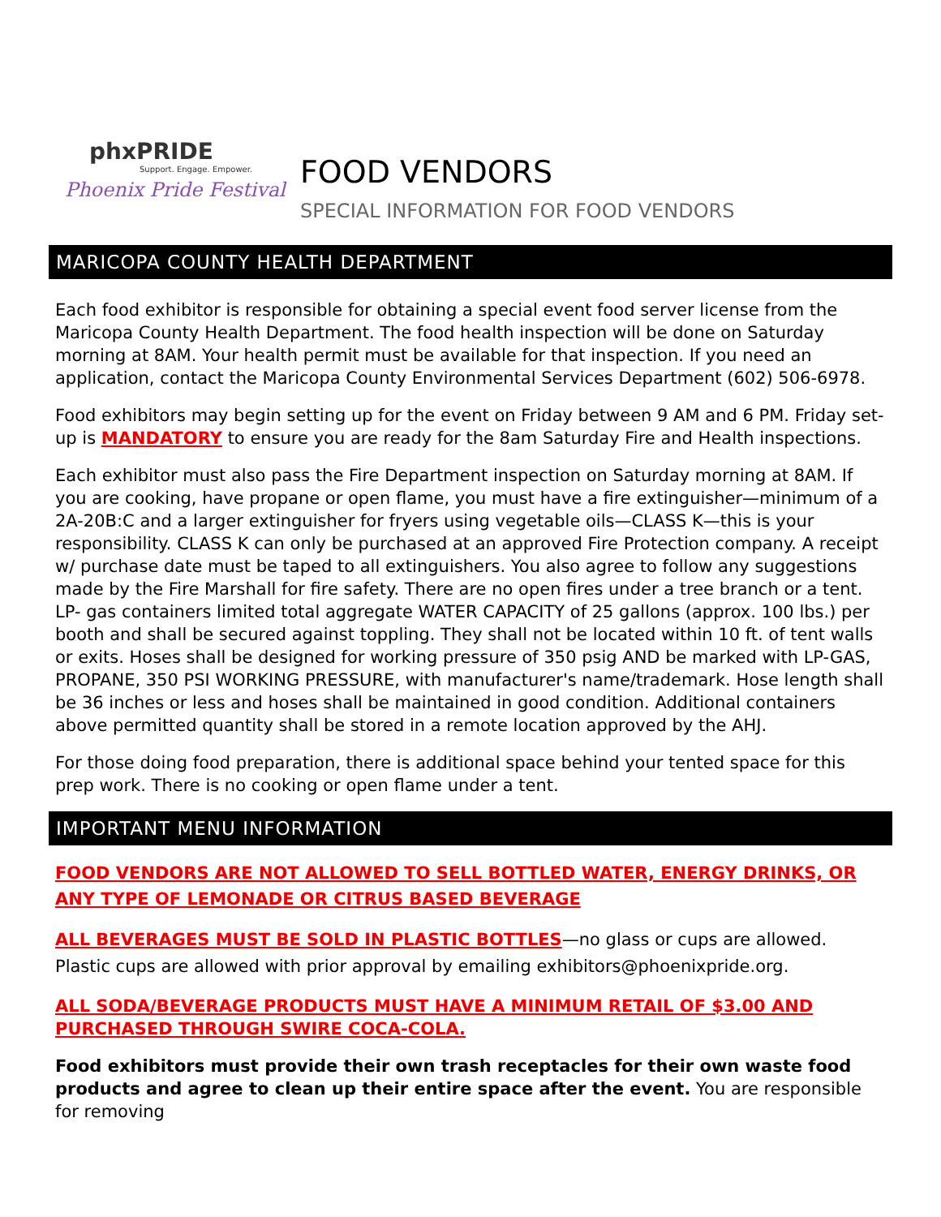phxPRIDE
Support. Engage. Empower.
Phoenix Pride Festival
FOOD VENDORS
SPECIAL INFORMATION FOR FOOD VENDORS
MARICOPA COUNTY HEALTH DEPARTMENT
Each food exhibitor is responsible for obtaining a special event food server license from the Maricopa County Health Department. The food health inspection will be done on Saturday morning at 8AM. Your health permit must be available for that inspection. If you need an application, contact the Maricopa County Environmental Services Department (602) 506-6978.
Food exhibitors may begin setting up for the event on Friday between 9 AM and 6 PM. Friday set-up is MANDATORY to ensure you are ready for the 8am Saturday Fire and Health inspections.
Each exhibitor must also pass the Fire Department inspection on Saturday morning at 8AM. If you are cooking, have propane or open flame, you must have a fire extinguisher—minimum of a 2A-20B:C and a larger extinguisher for fryers using vegetable oils—CLASS K—this is your responsibility. CLASS K can only be purchased at an approved Fire Protection company. A receipt w/ purchase date must be taped to all extinguishers. You also agree to follow any suggestions made by the Fire Marshall for fire safety. There are no open fires under a tree branch or a tent. LP- gas containers limited total aggregate WATER CAPACITY of 25 gallons (approx. 100 lbs.) per booth and shall be secured against toppling. They shall not be located within 10 ft. of tent walls or exits. Hoses shall be designed for working pressure of 350 psig AND be marked with LP-GAS, PROPANE, 350 PSI WORKING PRESSURE, with manufacturer's name/trademark. Hose length shall be 36 inches or less and hoses shall be maintained in good condition. Additional containers above permitted quantity shall be stored in a remote location approved by the AHJ.
For those doing food preparation, there is additional space behind your tented space for this prep work. There is no cooking or open flame under a tent.
IMPORTANT MENU INFORMATION
FOOD VENDORS ARE NOT ALLOWED TO SELL BOTTLED WATER, ENERGY DRINKS, OR ANY TYPE OF LEMONADE OR CITRUS BASED BEVERAGE
ALL BEVERAGES MUST BE SOLD IN PLASTIC BOTTLES—no glass or cups are allowed. Plastic cups are allowed with prior approval by emailing exhibitors@phoenixpride.org.
ALL SODA/BEVERAGE PRODUCTS MUST HAVE A MINIMUM RETAIL OF $3.00 AND PURCHASED THROUGH SWIRE COCA-COLA.
Food exhibitors must provide their own trash receptacles for their own waste food products and agree to clean up their entire space after the event. You are responsible for removing